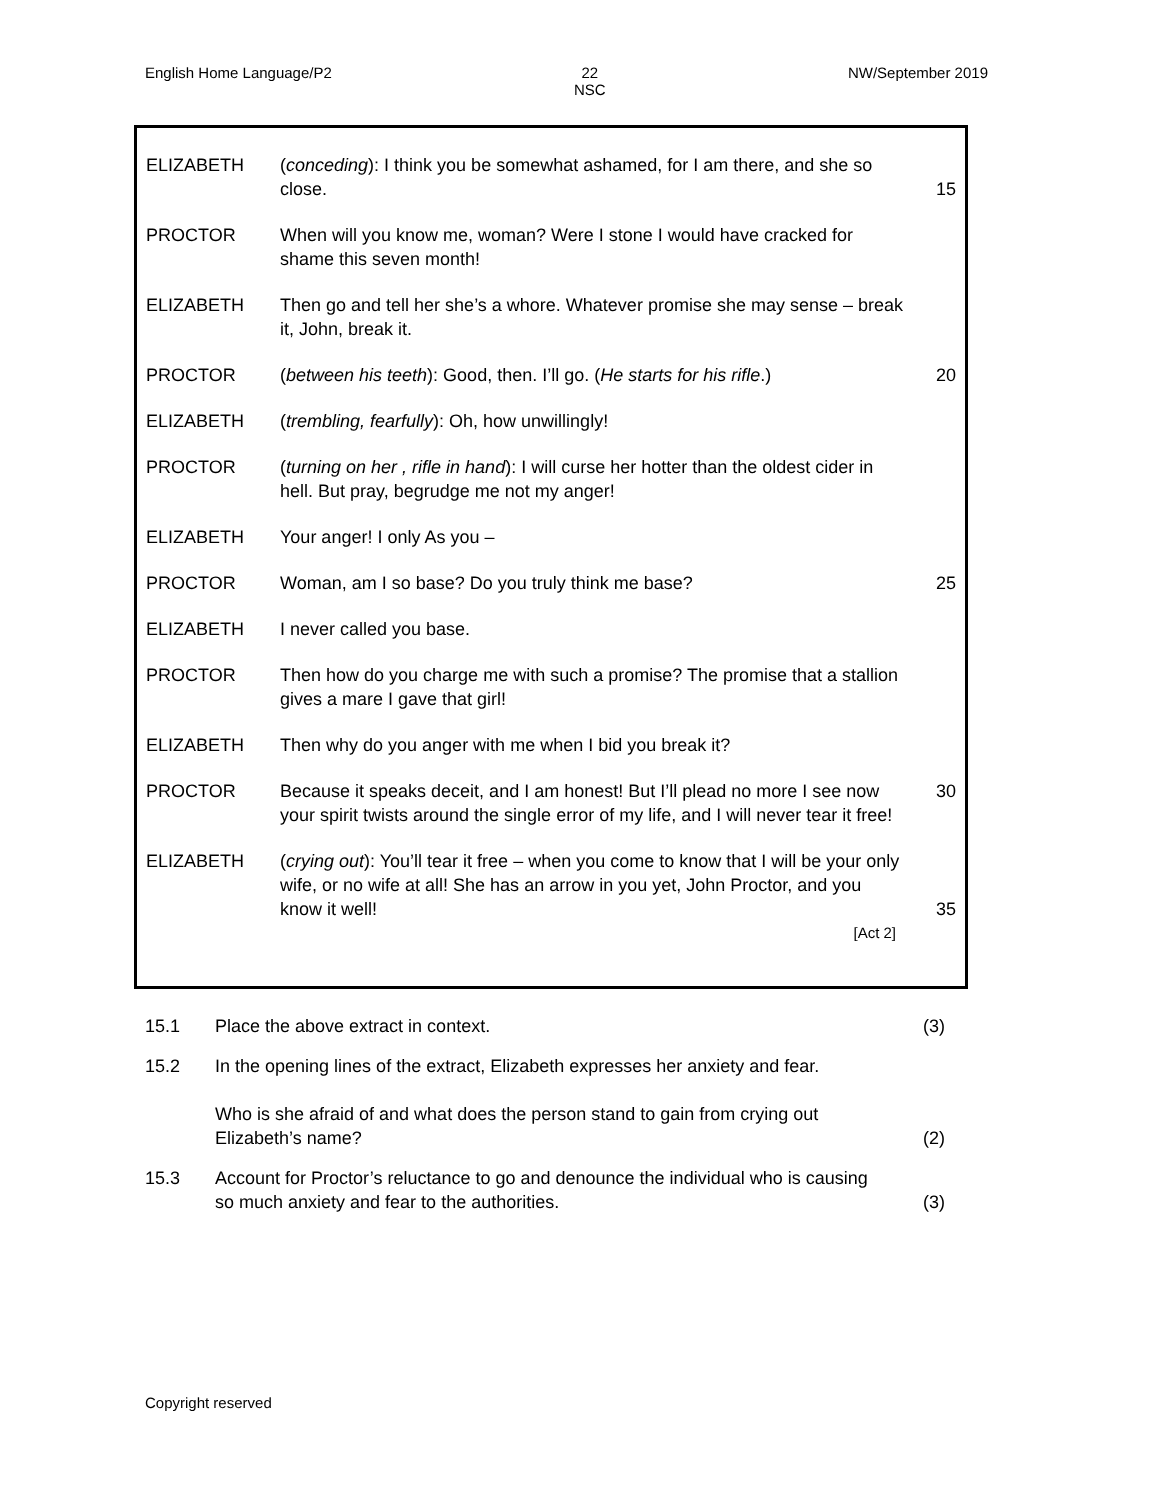English Home Language/P2 22
NSC NW/September 2019
| ELIZABETH | ( conceding ): I think you be somewhat ashamed, for I am there, and she so close. | 15 |
| PROCTOR | When will you know me, woman? Were I stone I would have cracked for shame this seven month! | |
| ELIZABETH | Then go and tell her she’s a whore. Whatever promise she may sense – break it, John, break it. | |
| PROCTOR | ( between his teeth ): Good, then. I’ll go. ( He starts for his rifle .) | 20 |
| ELIZABETH | ( trembling, fearfully ): Oh, how unwillingly! | |
| PROCTOR | ( turning on her , rifle in hand ): I will curse her hotter than the oldest cider in hell. But pray, begrudge me not my anger! | |
| ELIZABETH | Your anger! I only As you – | |
| PROCTOR | Woman, am I so base? Do you truly think me base? | 25 |
| ELIZABETH | I never called you base. | |
| PROCTOR | Then how do you charge me with such a promise? The promise that a stallion gives a mare I gave that girl! | |
| ELIZABETH | Then why do you anger with me when I bid you break it? | |
| PROCTOR | Because it speaks deceit, and I am honest! But I’ll plead no more I see now your spirit twists around the single error of my life, and I will never tear it free! | 30 |
| ELIZABETH | ( crying out ): You’ll tear it free – when you come to know that I will be your only wife, or no wife at all! She has an arrow in you yet, John Proctor, and you know it well! [Act 2] | 35 |
| 15.1 | Place the above extract in context. | (3) |
| 15.2 | In the opening lines of the extract, Elizabeth expresses her anxiety and fear. Who is she afraid of and what does the person stand to gain from crying out Elizabeth’s name? | (2) |
| 15.3 | Account for Proctor’s reluctance to go and denounce the individual who is causing so much anxiety and fear to the authorities. | (3) |
Copyright reserved